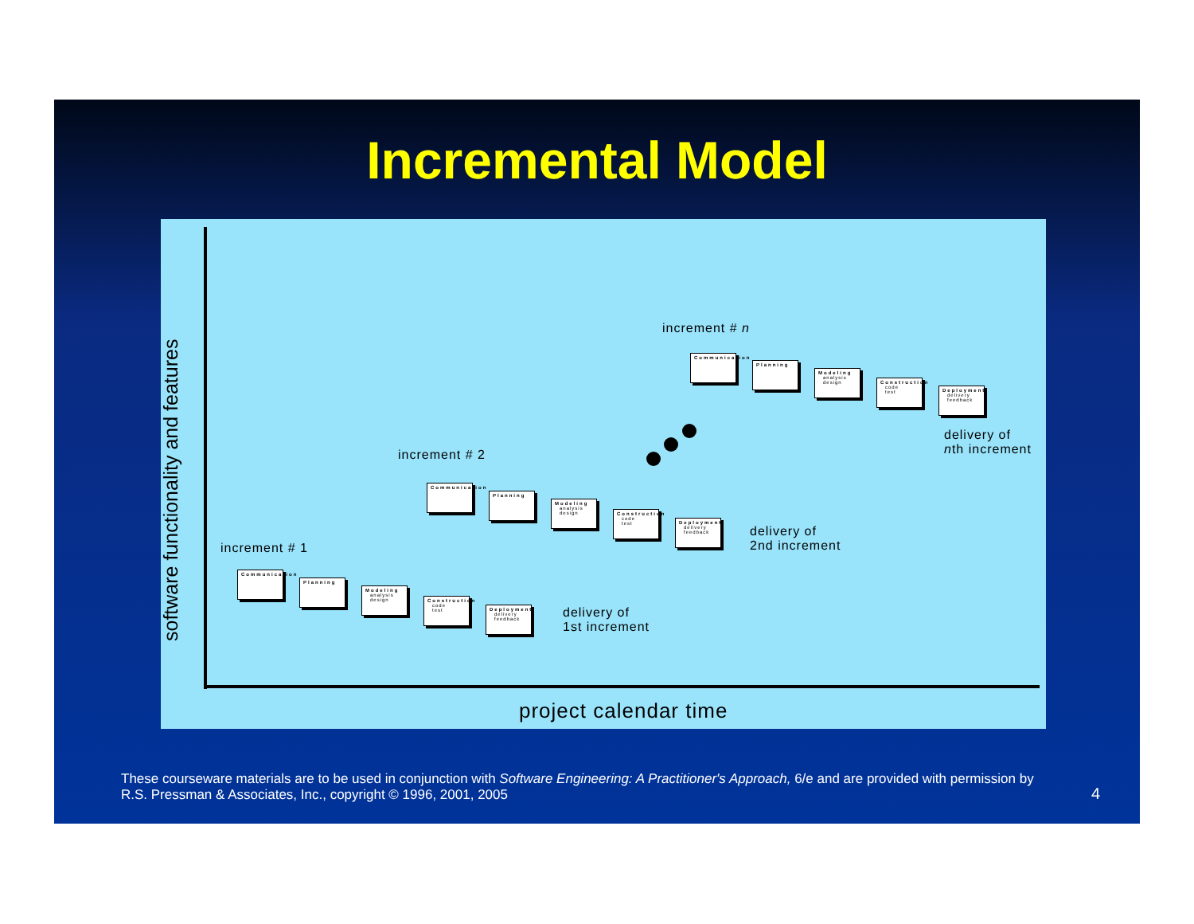Incremental Model
software functionality and features
increment # n
Communication
Planning
Modeling
analysis
design
Construction
code
test
Deployment
delivery
feedback
delivery of
nth increment
increment # 2
Communication
Planning
Modeling
analysis
design
Construction
code
test
Deployment
delivery
feedback
delivery of
2nd increment
increment # 1
Communication
Planning
Modeling
analysis
design
Construction
code
test
Deployment
delivery
feedback
delivery of
1st increment
project calendar time
These courseware materials are to be used in conjunction with Software Engineering: A Practitioner's Approach, 6/e and are provided with permission by R.S. Pressman & Associates, Inc., copyright © 1996, 2001, 2005
4